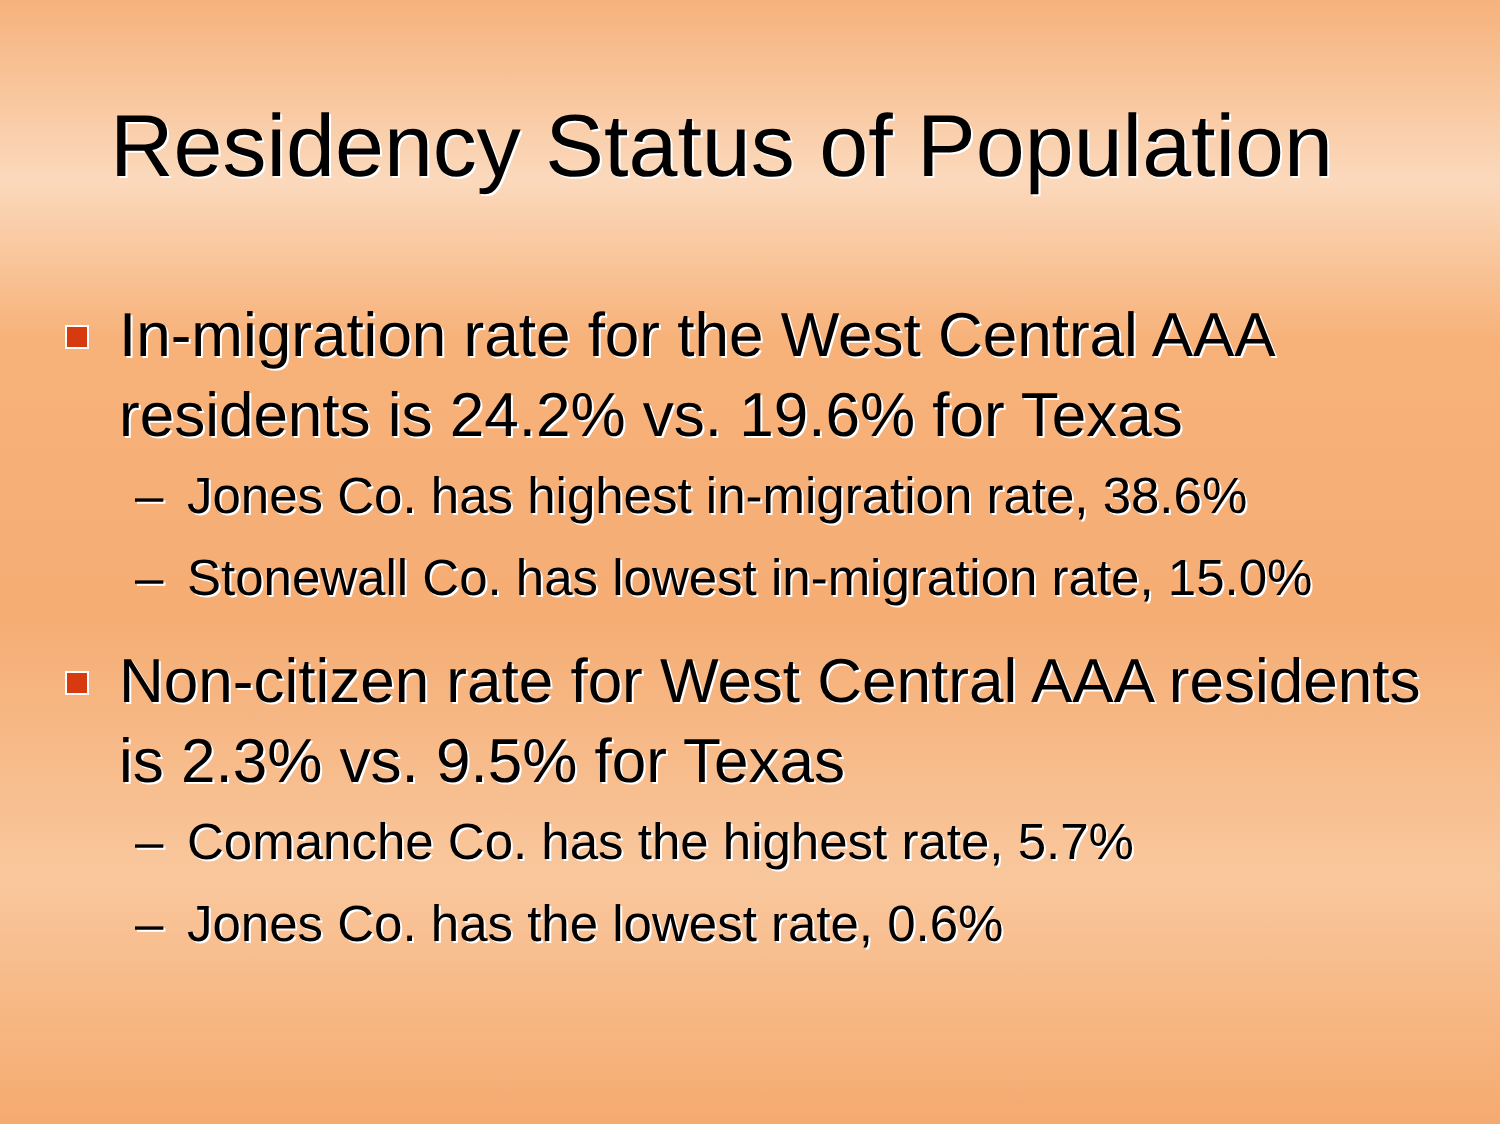Residency Status of Population
In-migration rate for the West Central AAA residents is 24.2% vs. 19.6% for Texas
– Jones Co. has highest in-migration rate, 38.6%
– Stonewall Co. has lowest in-migration rate, 15.0%
Non-citizen rate for West Central AAA residents is 2.3% vs. 9.5% for Texas
– Comanche Co. has the highest rate, 5.7%
– Jones Co. has the lowest rate, 0.6%